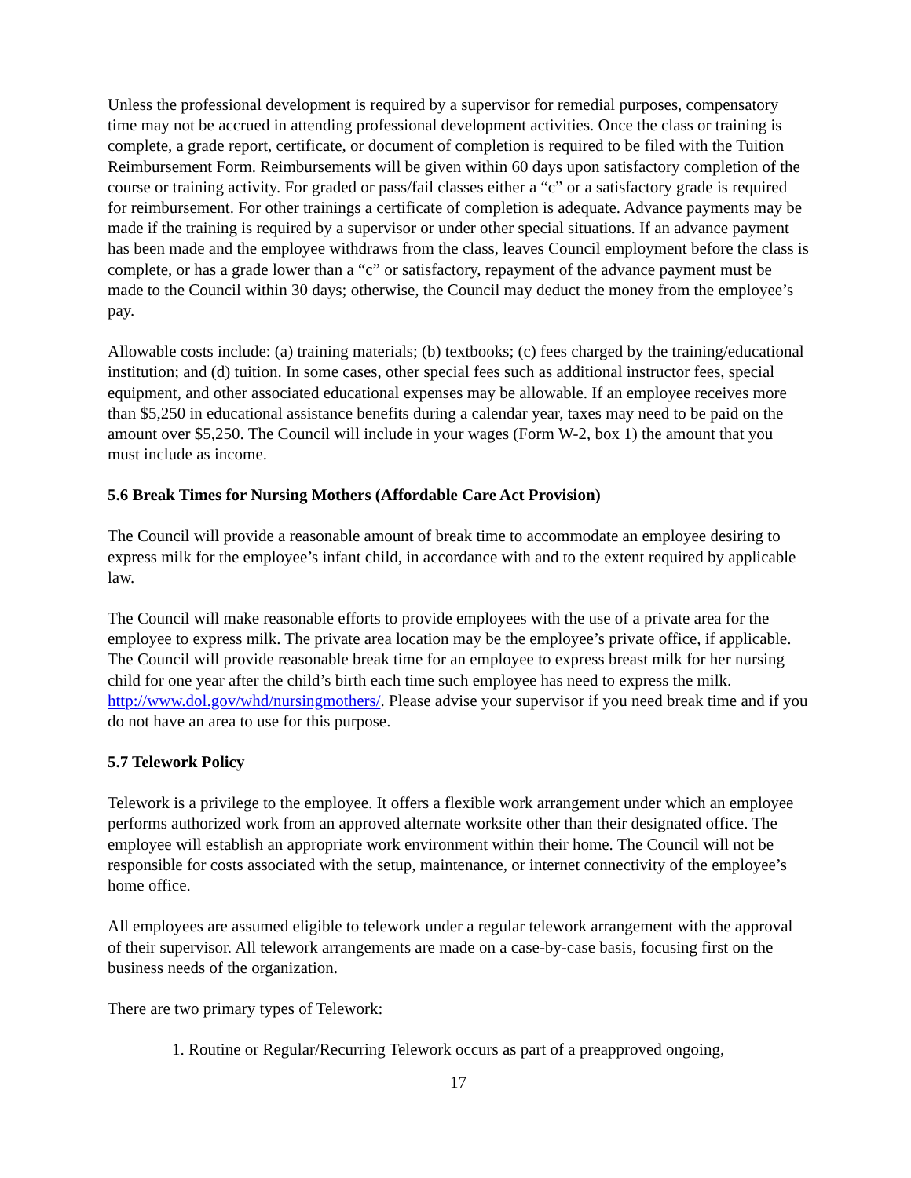Unless the professional development is required by a supervisor for remedial purposes, compensatory time may not be accrued in attending professional development activities. Once the class or training is complete, a grade report, certificate, or document of completion is required to be filed with the Tuition Reimbursement Form. Reimbursements will be given within 60 days upon satisfactory completion of the course or training activity. For graded or pass/fail classes either a “c” or a satisfactory grade is required for reimbursement. For other trainings a certificate of completion is adequate. Advance payments may be made if the training is required by a supervisor or under other special situations. If an advance payment has been made and the employee withdraws from the class, leaves Council employment before the class is complete, or has a grade lower than a “c” or satisfactory, repayment of the advance payment must be made to the Council within 30 days; otherwise, the Council may deduct the money from the employee’s pay.
Allowable costs include: (a) training materials; (b) textbooks; (c) fees charged by the training/educational institution; and (d) tuition. In some cases, other special fees such as additional instructor fees, special equipment, and other associated educational expenses may be allowable. If an employee receives more than $5,250 in educational assistance benefits during a calendar year, taxes may need to be paid on the amount over $5,250. The Council will include in your wages (Form W-2, box 1) the amount that you must include as income.
5.6 Break Times for Nursing Mothers (Affordable Care Act Provision)
The Council will provide a reasonable amount of break time to accommodate an employee desiring to express milk for the employee’s infant child, in accordance with and to the extent required by applicable law.
The Council will make reasonable efforts to provide employees with the use of a private area for the employee to express milk. The private area location may be the employee’s private office, if applicable. The Council will provide reasonable break time for an employee to express breast milk for her nursing child for one year after the child’s birth each time such employee has need to express the milk. http://www.dol.gov/whd/nursingmothers/. Please advise your supervisor if you need break time and if you do not have an area to use for this purpose.
5.7 Telework Policy
Telework is a privilege to the employee. It offers a flexible work arrangement under which an employee performs authorized work from an approved alternate worksite other than their designated office. The employee will establish an appropriate work environment within their home. The Council will not be responsible for costs associated with the setup, maintenance, or internet connectivity of the employee’s home office.
All employees are assumed eligible to telework under a regular telework arrangement with the approval of their supervisor. All telework arrangements are made on a case-by-case basis, focusing first on the business needs of the organization.
There are two primary types of Telework:
1. Routine or Regular/Recurring Telework occurs as part of a preapproved ongoing,
17